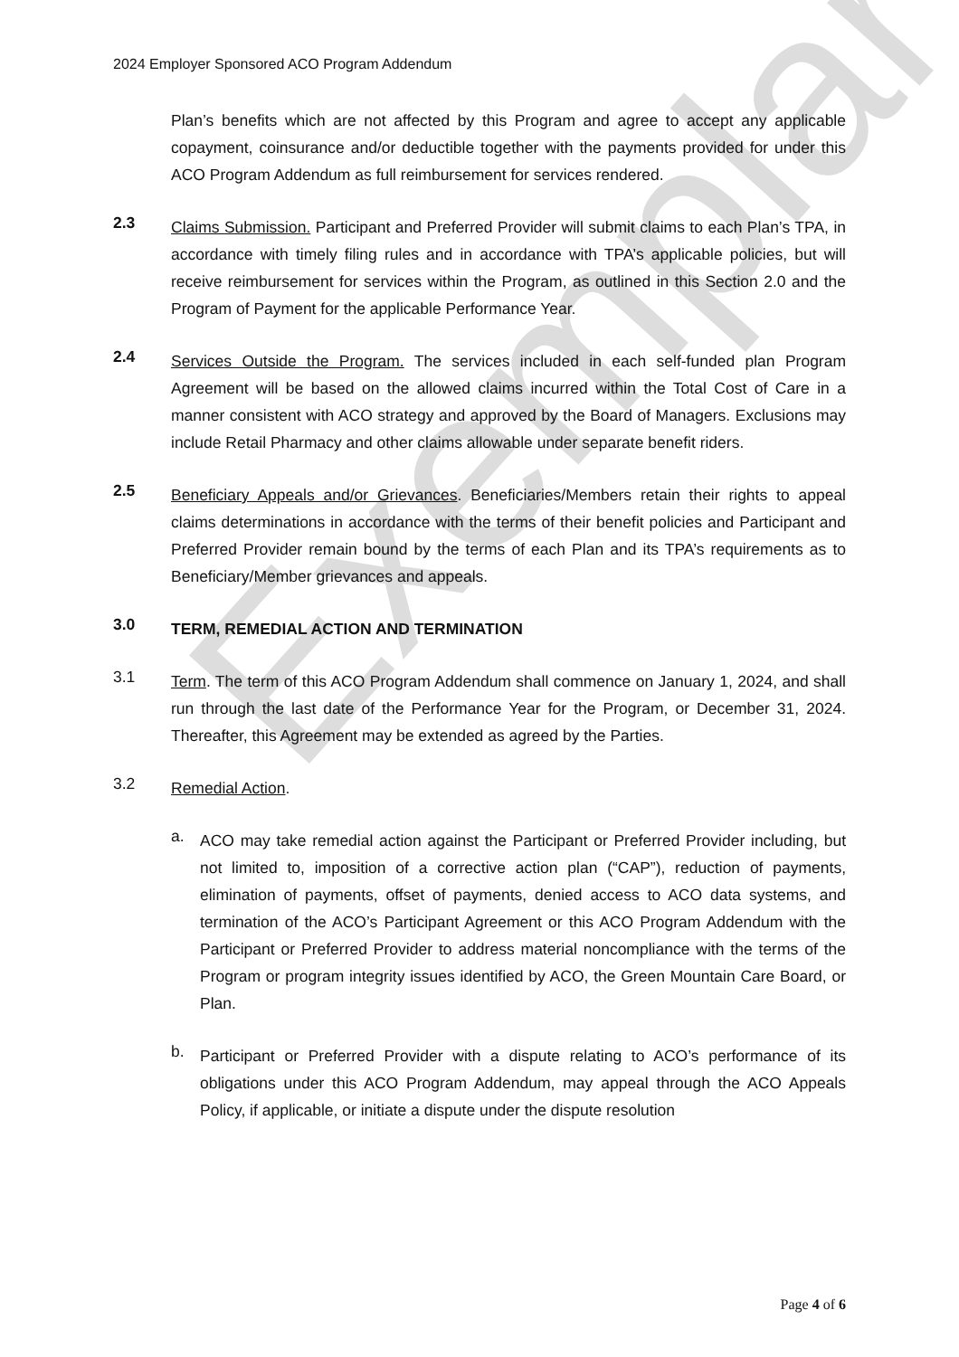Exemplar
2024 Employer Sponsored ACO Program Addendum
Plan’s benefits which are not affected by this Program and agree to accept any applicable copayment, coinsurance and/or deductible together with the payments provided for under this ACO Program Addendum as full reimbursement for services rendered.
2.3
Claims Submission. Participant and Preferred Provider will submit claims to each Plan’s TPA, in accordance with timely filing rules and in accordance with TPA’s applicable policies, but will receive reimbursement for services within the Program, as outlined in this Section 2.0 and the Program of Payment for the applicable Performance Year.
2.4
Services Outside the Program. The services included in each self-funded plan Program Agreement will be based on the allowed claims incurred within the Total Cost of Care in a manner consistent with ACO strategy and approved by the Board of Managers. Exclusions may include Retail Pharmacy and other claims allowable under separate benefit riders.
2.5
Beneficiary Appeals and/or Grievances. Beneficiaries/Members retain their rights to appeal claims determinations in accordance with the terms of their benefit policies and Participant and Preferred Provider remain bound by the terms of each Plan and its TPA’s requirements as to Beneficiary/Member grievances and appeals.
3.0
TERM, REMEDIAL ACTION AND TERMINATION
3.1
Term. The term of this ACO Program Addendum shall commence on January 1, 2024, and shall run through the last date of the Performance Year for the Program, or December 31, 2024. Thereafter, this Agreement may be extended as agreed by the Parties.
3.2
Remedial Action.
a.
ACO may take remedial action against the Participant or Preferred Provider including, but not limited to, imposition of a corrective action plan (“CAP”), reduction of payments, elimination of payments, offset of payments, denied access to ACO data systems, and termination of the ACO’s Participant Agreement or this ACO Program Addendum with the Participant or Preferred Provider to address material noncompliance with the terms of the Program or program integrity issues identified by ACO, the Green Mountain Care Board, or Plan.
b.
Participant or Preferred Provider with a dispute relating to ACO’s performance of its obligations under this ACO Program Addendum, may appeal through the ACO Appeals Policy, if applicable, or initiate a dispute under the dispute resolution
Page 4 of 6